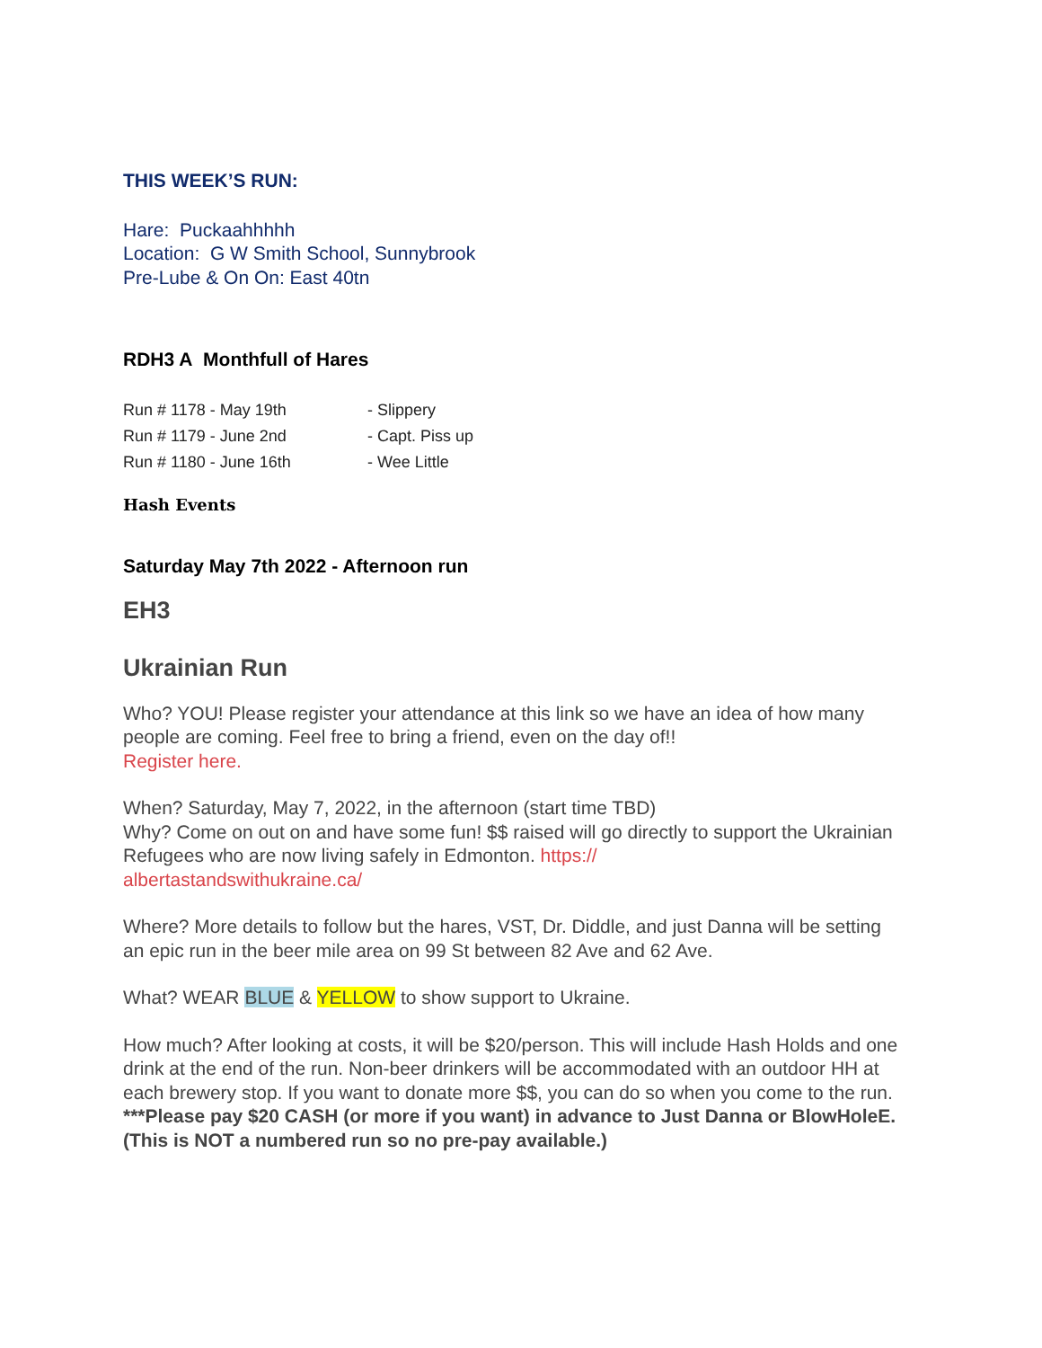THIS WEEK’S RUN:
Hare: Puckaahhhhh
Location: G W Smith School, Sunnybrook
Pre-Lube & On On: East 40tn
RDH3 A Monthfull of Hares
| Run # 1178 - May 19th | - Slippery |
| Run # 1179 - June 2nd | - Capt. Piss up |
| Run # 1180 - June 16th | - Wee Little |
Hash Events
Saturday May 7th 2022 - Afternoon run
EH3
Ukrainian Run
Who? YOU! Please register your attendance at this link so we have an idea of how many people are coming. Feel free to bring a friend, even on the day of!!
Register here.
When? Saturday, May 7, 2022, in the afternoon (start time TBD)
Why? Come on out on and have some fun! $$ raised will go directly to support the Ukrainian Refugees who are now living safely in Edmonton. https://
albertastandswithukraine.ca/
Where? More details to follow but the hares, VST, Dr. Diddle, and just Danna will be setting an epic run in the beer mile area on 99 St between 82 Ave and 62 Ave.
What? WEAR BLUE & YELLOW to show support to Ukraine.
How much? After looking at costs, it will be $20/person. This will include Hash Holds and one drink at the end of the run. Non-beer drinkers will be accommodated with an outdoor HH at each brewery stop. If you want to donate more $$, you can do so when you come to the run.
***Please pay $20 CASH (or more if you want) in advance to Just Danna or BlowHoleE. (This is NOT a numbered run so no pre-pay available.)